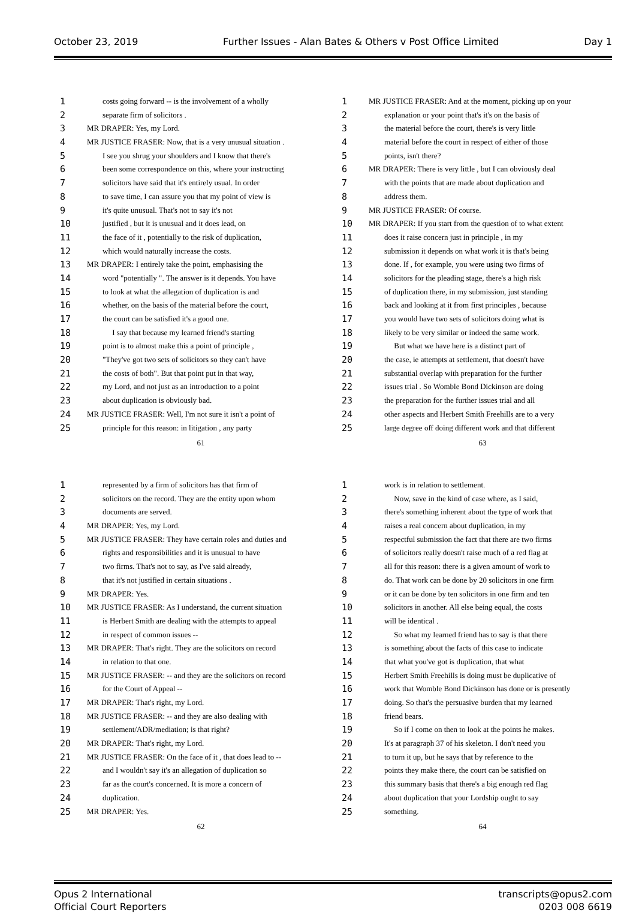October 23, 2019 Further Issues - Alan Bates & Others v Post Office Limited Day 1
1 costs going forward -- is the involvement of a wholly
2 separate firm of solicitors .
3 MR DRAPER: Yes, my Lord.
4 MR JUSTICE FRASER: Now, that is a very unusual situation .
5 I see you shrug your shoulders and I know that there's
6 been some correspondence on this, where your instructing
7 solicitors have said that it's entirely usual. In order
8 to save time, I can assure you that my point of view is
9 it's quite unusual. That's not to say it's not
10 justified , but it is unusual and it does lead, on
11 the face of it , potentially to the risk of duplication,
12 which would naturally increase the costs.
13 MR DRAPER: I entirely take the point, emphasising the
14 word "potentially ". The answer is it depends. You have
15 to look at what the allegation of duplication is and
16 whether, on the basis of the material before the court,
17 the court can be satisfied it's a good one.
18 I say that because my learned friend's starting
19 point is to almost make this a point of principle ,
20 "They've got two sets of solicitors so they can't have
21 the costs of both". But that point put in that way,
22 my Lord, and not just as an introduction to a point
23 about duplication is obviously bad.
24 MR JUSTICE FRASER: Well, I'm not sure it isn't a point of
25 principle for this reason: in litigation , any party
61
1 MR JUSTICE FRASER: And at the moment, picking up on your
2 explanation or your point that's it's on the basis of
3 the material before the court, there's is very little
4 material before the court in respect of either of those
5 points, isn't there?
6 MR DRAPER: There is very little , but I can obviously deal
7 with the points that are made about duplication and
8 address them.
9 MR JUSTICE FRASER: Of course.
10 MR DRAPER: If you start from the question of to what extent
11 does it raise concern just in principle , in my
12 submission it depends on what work it is that's being
13 done. If , for example, you were using two firms of
14 solicitors for the pleading stage, there's a high risk
15 of duplication there, in my submission, just standing
16 back and looking at it from first principles , because
17 you would have two sets of solicitors doing what is
18 likely to be very similar or indeed the same work.
19 But what we have here is a distinct part of
20 the case, ie attempts at settlement, that doesn't have
21 substantial overlap with preparation for the further
22 issues trial . So Womble Bond Dickinson are doing
23 the preparation for the further issues trial and all
24 other aspects and Herbert Smith Freehills are to a very
25 large degree off doing different work and that different
63
1 represented by a firm of solicitors has that firm of
2 solicitors on the record. They are the entity upon whom
3 documents are served.
4 MR DRAPER: Yes, my Lord.
5 MR JUSTICE FRASER: They have certain roles and duties and
6 rights and responsibilities and it is unusual to have
7 two firms. That's not to say, as I've said already,
8 that it's not justified in certain situations .
9 MR DRAPER: Yes.
10 MR JUSTICE FRASER: As I understand, the current situation
11 is Herbert Smith are dealing with the attempts to appeal
12 in respect of common issues --
13 MR DRAPER: That's right. They are the solicitors on record
14 in relation to that one.
15 MR JUSTICE FRASER: -- and they are the solicitors on record
16 for the Court of Appeal --
17 MR DRAPER: That's right, my Lord.
18 MR JUSTICE FRASER: -- and they are also dealing with
19 settlement/ADR/mediation; is that right?
20 MR DRAPER: That's right, my Lord.
21 MR JUSTICE FRASER: On the face of it , that does lead to --
22 and I wouldn't say it's an allegation of duplication so
23 far as the court's concerned. It is more a concern of
24 duplication.
25 MR DRAPER: Yes.
62
1 work is in relation to settlement.
2 Now, save in the kind of case where, as I said,
3 there's something inherent about the type of work that
4 raises a real concern about duplication, in my
5 respectful submission the fact that there are two firms
6 of solicitors really doesn't raise much of a red flag at
7 all for this reason: there is a given amount of work to
8 do. That work can be done by 20 solicitors in one firm
9 or it can be done by ten solicitors in one firm and ten
10 solicitors in another. All else being equal, the costs
11 will be identical .
12 So what my learned friend has to say is that there
13 is something about the facts of this case to indicate
14 that what you've got is duplication, that what
15 Herbert Smith Freehills is doing must be duplicative of
16 work that Womble Bond Dickinson has done or is presently
17 doing. So that's the persuasive burden that my learned
18 friend bears.
19 So if I come on then to look at the points he makes.
20 It's at paragraph 37 of his skeleton. I don't need you
21 to turn it up, but he says that by reference to the
22 points they make there, the court can be satisfied on
23 this summary basis that there's a big enough red flag
24 about duplication that your Lordship ought to say
25 something.
64
Opus 2 International
Official Court Reporters transcripts@opus2.com
0203 008 6619